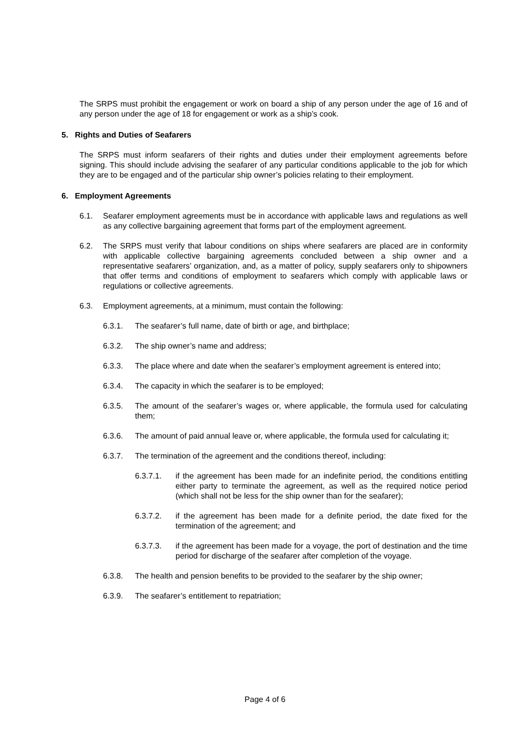The SRPS must prohibit the engagement or work on board a ship of any person under the age of 16 and of any person under the age of 18 for engagement or work as a ship’s cook.
5. Rights and Duties of Seafarers
The SRPS must inform seafarers of their rights and duties under their employment agreements before signing. This should include advising the seafarer of any particular conditions applicable to the job for which they are to be engaged and of the particular ship owner’s policies relating to their employment.
6. Employment Agreements
6.1. Seafarer employment agreements must be in accordance with applicable laws and regulations as well as any collective bargaining agreement that forms part of the employment agreement.
6.2. The SRPS must verify that labour conditions on ships where seafarers are placed are in conformity with applicable collective bargaining agreements concluded between a ship owner and a representative seafarers’ organization, and, as a matter of policy, supply seafarers only to shipowners that offer terms and conditions of employment to seafarers which comply with applicable laws or regulations or collective agreements.
6.3. Employment agreements, at a minimum, must contain the following:
6.3.1. The seafarer’s full name, date of birth or age, and birthplace;
6.3.2. The ship owner’s name and address;
6.3.3. The place where and date when the seafarer’s employment agreement is entered into;
6.3.4. The capacity in which the seafarer is to be employed;
6.3.5. The amount of the seafarer’s wages or, where applicable, the formula used for calculating them;
6.3.6. The amount of paid annual leave or, where applicable, the formula used for calculating it;
6.3.7. The termination of the agreement and the conditions thereof, including:
6.3.7.1. if the agreement has been made for an indefinite period, the conditions entitling either party to terminate the agreement, as well as the required notice period (which shall not be less for the ship owner than for the seafarer);
6.3.7.2. if the agreement has been made for a definite period, the date fixed for the termination of the agreement; and
6.3.7.3. if the agreement has been made for a voyage, the port of destination and the time period for discharge of the seafarer after completion of the voyage.
6.3.8. The health and pension benefits to be provided to the seafarer by the ship owner;
6.3.9. The seafarer’s entitlement to repatriation;
Page 4 of 6